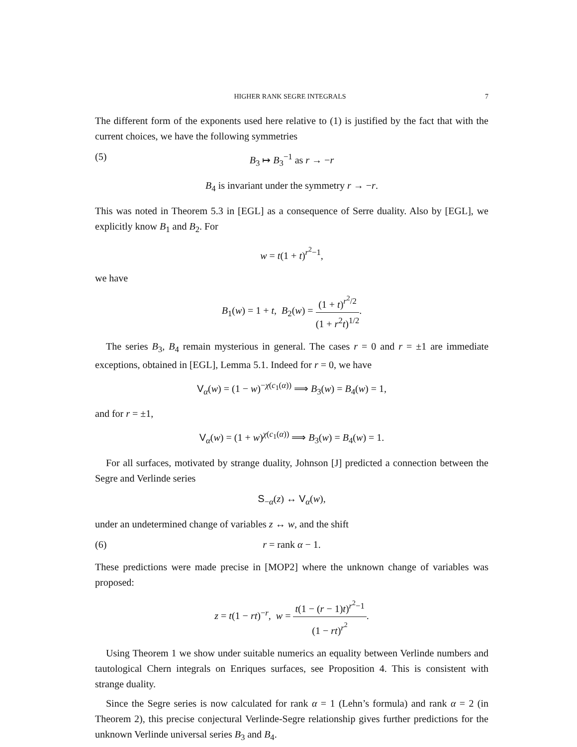HIGHER RANK SEGRE INTEGRALS 7
The different form of the exponents used here relative to (1) is justified by the fact that with the current choices, we have the following symmetries
(5) B<sub>3</sub> ↦ B<sub>3</sub><sup>−1</sup> as r → −r
B<sub>4</sub> is invariant under the symmetry r → −r.
This was noted in Theorem 5.3 in [EGL] as a consequence of Serre duality. Also by [EGL], we explicitly know B<sub>1</sub> and B<sub>2</sub>. For
w = t(1 + t)<sup>r<sup>2</sup>−1</sup>,
we have
B<sub>1</sub>(w) = 1 + t, B<sub>2</sub>(w) = (1 + t)<sup>r<sup>2</sup>/2</sup> (1 + r<sup>2</sup>t)<sup>1/2</sup>.
The series B<sub>3</sub>, B<sub>4</sub> remain mysterious in general. The cases r = 0 and r = ±1 are immediate exceptions, obtained in [EGL], Lemma 5.1. Indeed for r = 0, we have
V<sub>α</sub>(w) = (1 − w)<sup>−χ(c<sub>1</sub>(α))</sup> ⟹ B<sub>3</sub>(w) = B<sub>4</sub>(w) = 1,
and for r = ±1,
V<sub>α</sub>(w) = (1 + w)<sup>χ(c<sub>1</sub>(α))</sup> ⟹ B<sub>3</sub>(w) = B<sub>4</sub>(w) = 1.
For all surfaces, motivated by strange duality, Johnson [J] predicted a connection between the Segre and Verlinde series
S<sub>−α</sub>(z) ↔ V<sub>α</sub>(w),
under an undetermined change of variables z ↔ w, and the shift
(6) r = rank α − 1.
These predictions were made precise in [MOP2] where the unknown change of variables was proposed:
z = t(1 − rt)<sup>−r</sup>, w = t(1 − (r − 1)t)<sup>r<sup>2</sup>−1</sup> (1 − rt)<sup>r<sup>2</sup></sup>.
Using Theorem 1 we show under suitable numerics an equality between Verlinde numbers and tautological Chern integrals on Enriques surfaces, see Proposition 4. This is consistent with strange duality.
Since the Segre series is now calculated for rank α = 1 (Lehn’s formula) and rank α = 2 (in Theorem 2), this precise conjectural Verlinde-Segre relationship gives further predictions for the unknown Verlinde universal series B<sub>3</sub> and B<sub>4</sub>.